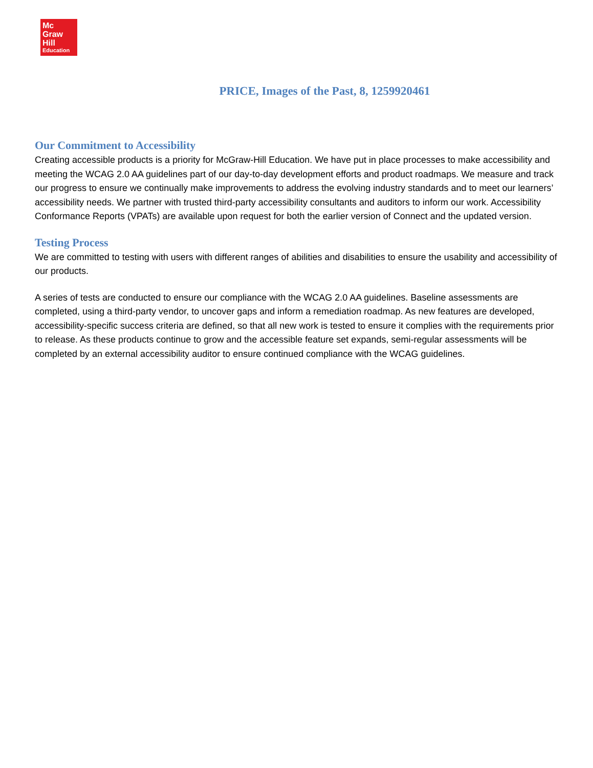Mc
Graw
Hill
Education
PRICE, Images of the Past, 8, 1259920461
Our Commitment to Accessibility
Creating accessible products is a priority for McGraw-Hill Education. We have put in place processes to make accessibility and meeting the WCAG 2.0 AA guidelines part of our day-to-day development efforts and product roadmaps. We measure and track our progress to ensure we continually make improvements to address the evolving industry standards and to meet our learners’ accessibility needs. We partner with trusted third-party accessibility consultants and auditors to inform our work. Accessibility Conformance Reports (VPATs) are available upon request for both the earlier version of Connect and the updated version.
Testing Process
We are committed to testing with users with different ranges of abilities and disabilities to ensure the usability and accessibility of our products.
A series of tests are conducted to ensure our compliance with the WCAG 2.0 AA guidelines. Baseline assessments are completed, using a third-party vendor, to uncover gaps and inform a remediation roadmap. As new features are developed, accessibility-specific success criteria are defined, so that all new work is tested to ensure it complies with the requirements prior to release. As these products continue to grow and the accessible feature set expands, semi-regular assessments will be completed by an external accessibility auditor to ensure continued compliance with the WCAG guidelines.